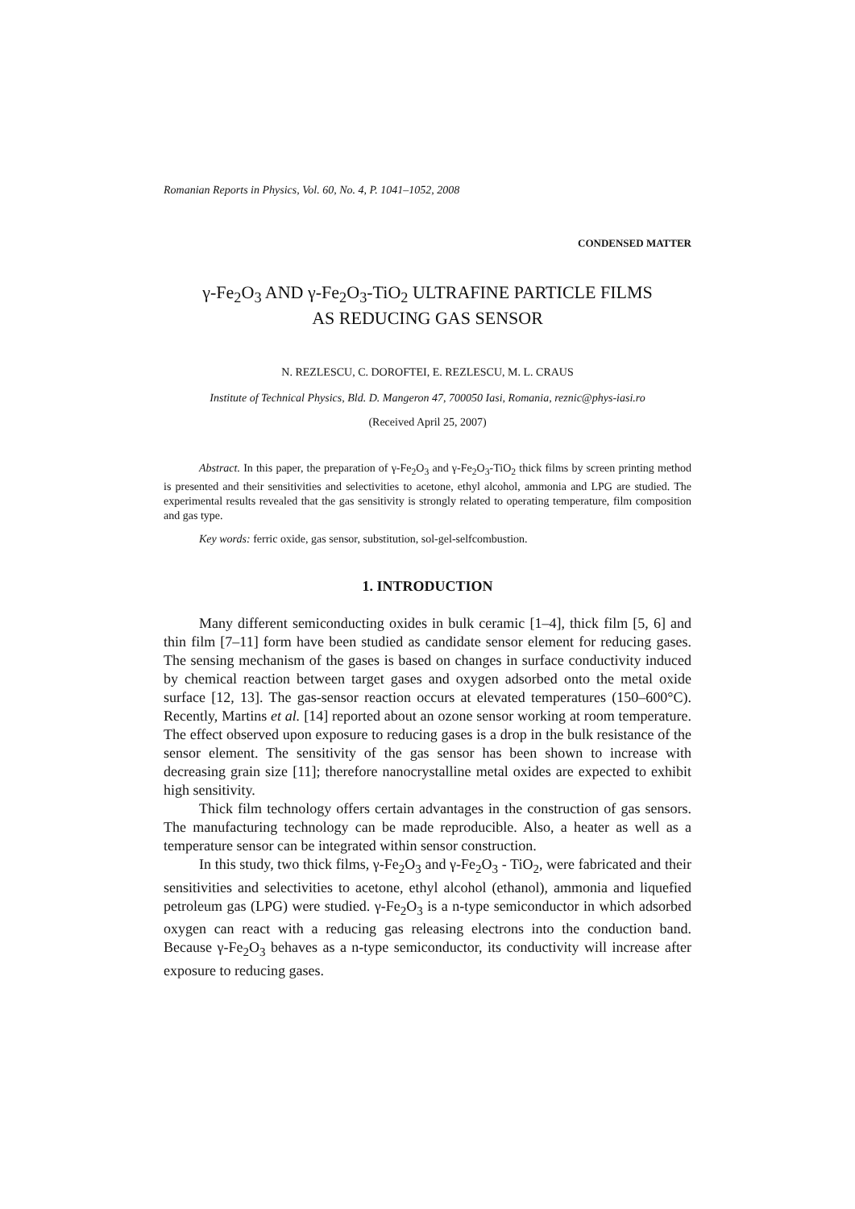Romanian Reports in Physics, Vol. 60, No. 4, P. 1041–1052, 2008
CONDENSED MATTER
γ-Fe<sub>2</sub>O<sub>3</sub> AND γ-Fe<sub>2</sub>O<sub>3</sub>-TiO<sub>2</sub> ULTRAFINE PARTICLE FILMS
AS REDUCING GAS SENSOR
N. REZLESCU, C. DOROFTEI, E. REZLESCU, M. L. CRAUS
Institute of Technical Physics, Bld. D. Mangeron 47, 700050 Iasi, Romania, reznic@phys-iasi.ro
(Received April 25, 2007)
Abstract. In this paper, the preparation of γ-Fe<sub>2</sub>O<sub>3</sub> and γ-Fe<sub>2</sub>O<sub>3</sub>-TiO<sub>2</sub> thick films by screen printing method is presented and their sensitivities and selectivities to acetone, ethyl alcohol, ammonia and LPG are studied. The experimental results revealed that the gas sensitivity is strongly related to operating temperature, film composition and gas type.
Key words: ferric oxide, gas sensor, substitution, sol-gel-selfcombustion.
1. INTRODUCTION
Many different semiconducting oxides in bulk ceramic [1–4], thick film [5, 6] and thin film [7–11] form have been studied as candidate sensor element for reducing gases. The sensing mechanism of the gases is based on changes in surface conductivity induced by chemical reaction between target gases and oxygen adsorbed onto the metal oxide surface [12, 13]. The gas-sensor reaction occurs at elevated temperatures (150–600°C). Recently, Martins et al. [14] reported about an ozone sensor working at room temperature. The effect observed upon exposure to reducing gases is a drop in the bulk resistance of the sensor element. The sensitivity of the gas sensor has been shown to increase with decreasing grain size [11]; therefore nanocrystalline metal oxides are expected to exhibit high sensitivity.
Thick film technology offers certain advantages in the construction of gas sensors. The manufacturing technology can be made reproducible. Also, a heater as well as a temperature sensor can be integrated within sensor construction.
In this study, two thick films, γ-Fe<sub>2</sub>O<sub>3</sub> and γ-Fe<sub>2</sub>O<sub>3</sub> - TiO<sub>2</sub>, were fabricated and their sensitivities and selectivities to acetone, ethyl alcohol (ethanol), ammonia and liquefied petroleum gas (LPG) were studied. γ-Fe<sub>2</sub>O<sub>3</sub> is a n-type semiconductor in which adsorbed oxygen can react with a reducing gas releasing electrons into the conduction band. Because γ-Fe<sub>2</sub>O<sub>3</sub> behaves as a n-type semiconductor, its conductivity will increase after exposure to reducing gases.